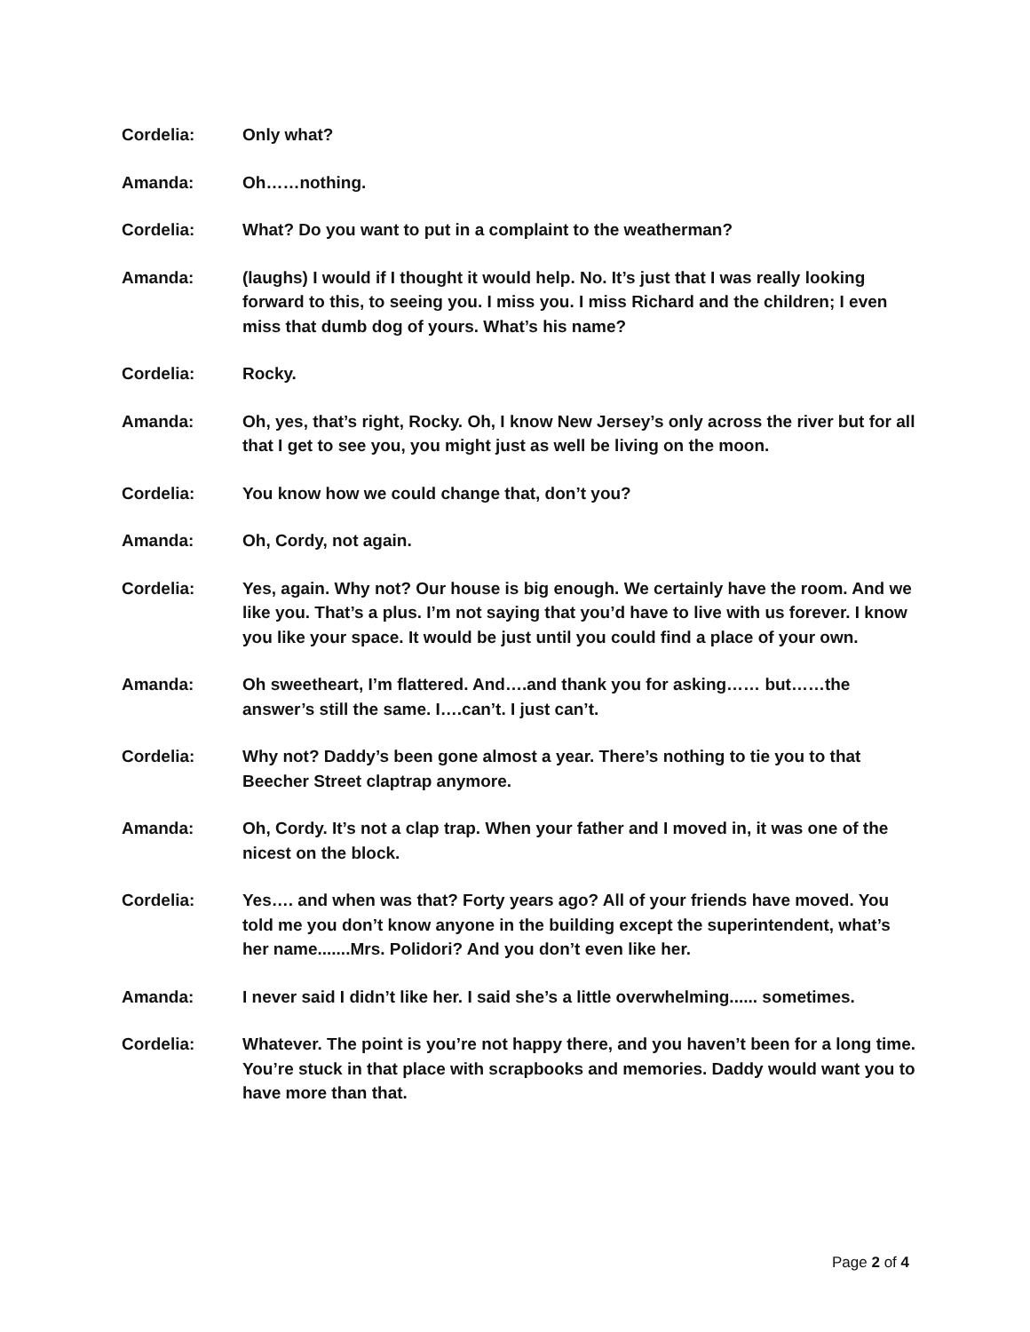Cordelia: Only what?
Amanda: Oh……nothing.
Cordelia: What? Do you want to put in a complaint to the weatherman?
Amanda: (laughs) I would if I thought it would help. No. It’s just that I was really looking forward to this, to seeing you. I miss you. I miss Richard and the children; I even miss that dumb dog of yours. What’s his name?
Cordelia: Rocky.
Amanda: Oh, yes, that’s right, Rocky. Oh, I know New Jersey’s only across the river but for all that I get to see you, you might just as well be living on the moon.
Cordelia: You know how we could change that, don’t you?
Amanda: Oh, Cordy, not again.
Cordelia: Yes, again. Why not? Our house is big enough. We certainly have the room. And we like you. That’s a plus. I’m not saying that you’d have to live with us forever. I know you like your space. It would be just until you could find a place of your own.
Amanda: Oh sweetheart, I’m flattered. And….and thank you for asking…… but……the answer’s still the same. I….can’t. I just can’t.
Cordelia: Why not? Daddy’s been gone almost a year. There’s nothing to tie you to that Beecher Street claptrap anymore.
Amanda: Oh, Cordy. It’s not a clap trap. When your father and I moved in, it was one of the nicest on the block.
Cordelia: Yes…. and when was that? Forty years ago? All of your friends have moved. You told me you don’t know anyone in the building except the superintendent, what’s her name.......Mrs. Polidori? And you don’t even like her.
Amanda: I never said I didn’t like her. I said she’s a little overwhelming...... sometimes.
Cordelia: Whatever. The point is you’re not happy there, and you haven’t been for a long time. You’re stuck in that place with scrapbooks and memories. Daddy would want you to have more than that.
Page 2 of 4